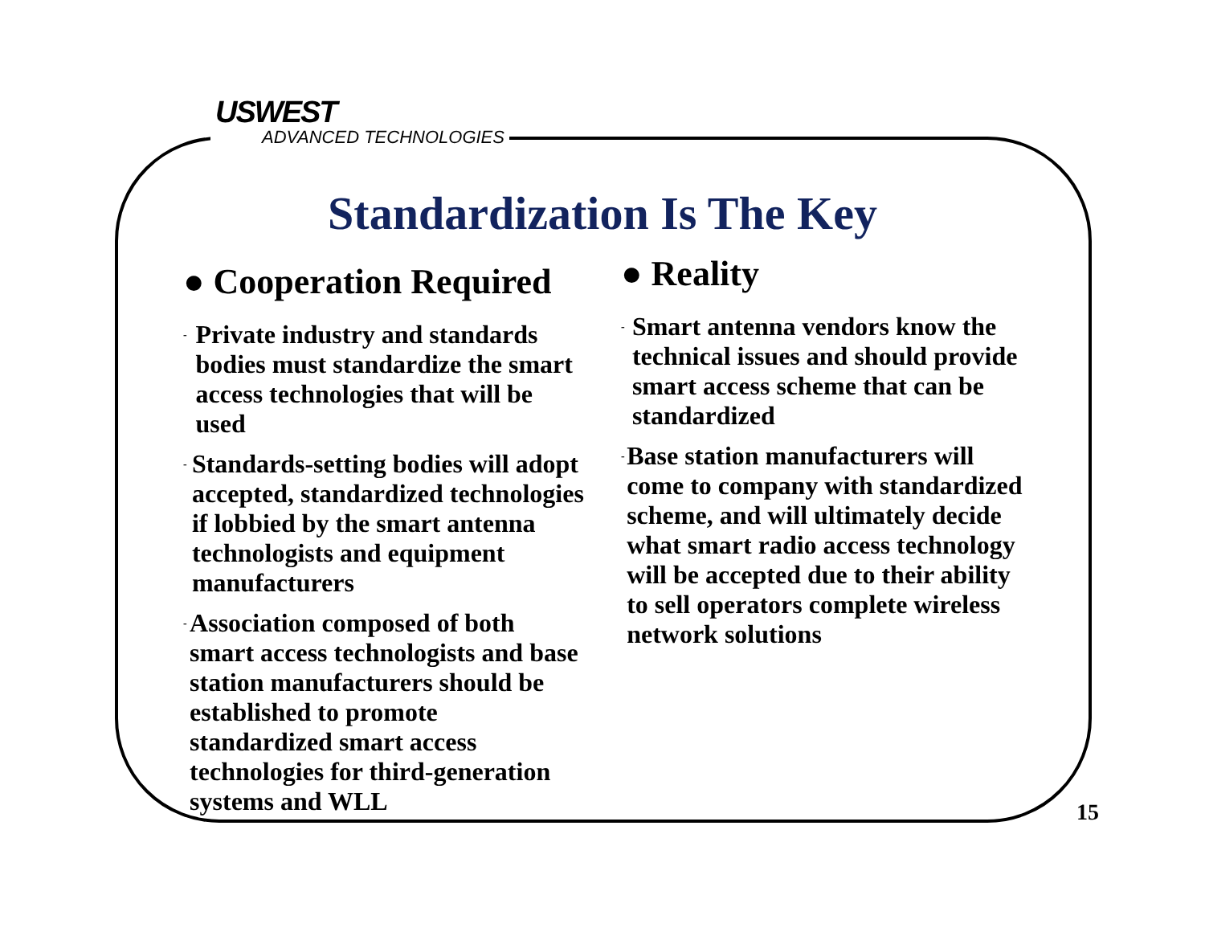USWEST
ADVANCED TECHNOLOGIES
Standardization Is The Key
● Cooperation Required
-
Private industry and standards bodies must standardize the smart access technologies that will be used
-
Standards-setting bodies will adopt accepted, standardized technologies if lobbied by the smart antenna technologists and equipment manufacturers
-
Association composed of both smart access technologists and base station manufacturers should be established to promote standardized smart access technologies for third-generation systems and WLL
● Reality
-
Smart antenna vendors know the technical issues and should provide smart access scheme that can be standardized
-
Base station manufacturers will come to company with standardized scheme, and will ultimately decide what smart radio access technology will be accepted due to their ability to sell operators complete wireless network solutions
15